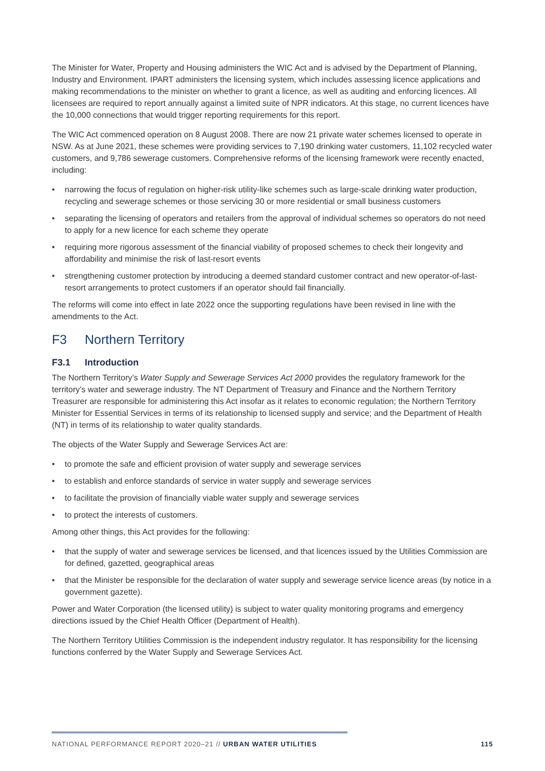The Minister for Water, Property and Housing administers the WIC Act and is advised by the Department of Planning, Industry and Environment. IPART administers the licensing system, which includes assessing licence applications and making recommendations to the minister on whether to grant a licence, as well as auditing and enforcing licences. All licensees are required to report annually against a limited suite of NPR indicators. At this stage, no current licences have the 10,000 connections that would trigger reporting requirements for this report.
The WIC Act commenced operation on 8 August 2008. There are now 21 private water schemes licensed to operate in NSW. As at June 2021, these schemes were providing services to 7,190 drinking water customers, 11,102 recycled water customers, and 9,786 sewerage customers. Comprehensive reforms of the licensing framework were recently enacted, including:
• narrowing the focus of regulation on higher-risk utility-like schemes such as large-scale drinking water production, recycling and sewerage schemes or those servicing 30 or more residential or small business customers
• separating the licensing of operators and retailers from the approval of individual schemes so operators do not need to apply for a new licence for each scheme they operate
• requiring more rigorous assessment of the financial viability of proposed schemes to check their longevity and affordability and minimise the risk of last-resort events
• strengthening customer protection by introducing a deemed standard customer contract and new operator-of-last-resort arrangements to protect customers if an operator should fail financially.
The reforms will come into effect in late 2022 once the supporting regulations have been revised in line with the amendments to the Act.
F3 Northern Territory
F3.1 Introduction
The Northern Territory’s Water Supply and Sewerage Services Act 2000 provides the regulatory framework for the territory’s water and sewerage industry. The NT Department of Treasury and Finance and the Northern Territory Treasurer are responsible for administering this Act insofar as it relates to economic regulation; the Northern Territory Minister for Essential Services in terms of its relationship to licensed supply and service; and the Department of Health (NT) in terms of its relationship to water quality standards.
The objects of the Water Supply and Sewerage Services Act are:
• to promote the safe and efficient provision of water supply and sewerage services
• to establish and enforce standards of service in water supply and sewerage services
• to facilitate the provision of financially viable water supply and sewerage services
• to protect the interests of customers.
Among other things, this Act provides for the following:
• that the supply of water and sewerage services be licensed, and that licences issued by the Utilities Commission are for defined, gazetted, geographical areas
• that the Minister be responsible for the declaration of water supply and sewerage service licence areas (by notice in a government gazette).
Power and Water Corporation (the licensed utility) is subject to water quality monitoring programs and emergency directions issued by the Chief Health Officer (Department of Health).
The Northern Territory Utilities Commission is the independent industry regulator. It has responsibility for the licensing functions conferred by the Water Supply and Sewerage Services Act.
NATIONAL PERFORMANCE REPORT 2020–21 // URBAN WATER UTILITIES
115